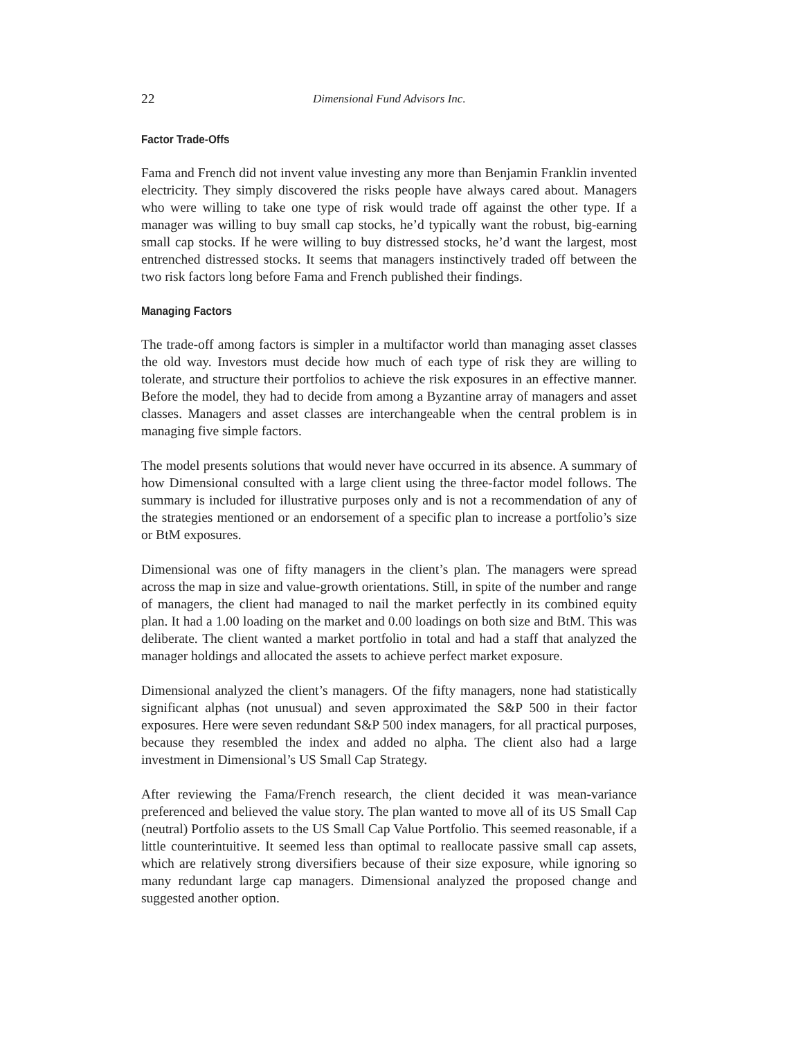22 Dimensional Fund Advisors Inc.
Factor Trade-Offs
Fama and French did not invent value investing any more than Benjamin Franklin invented electricity. They simply discovered the risks people have always cared about. Managers who were willing to take one type of risk would trade off against the other type. If a manager was willing to buy small cap stocks, he’d typically want the robust, big-earning small cap stocks. If he were willing to buy distressed stocks, he’d want the largest, most entrenched distressed stocks. It seems that managers instinctively traded off between the two risk factors long before Fama and French published their findings.
Managing Factors
The trade-off among factors is simpler in a multifactor world than managing asset classes the old way. Investors must decide how much of each type of risk they are willing to tolerate, and structure their portfolios to achieve the risk exposures in an effective manner. Before the model, they had to decide from among a Byzantine array of managers and asset classes. Managers and asset classes are interchangeable when the central problem is in managing five simple factors.
The model presents solutions that would never have occurred in its absence. A summary of how Dimensional consulted with a large client using the three-factor model follows. The summary is included for illustrative purposes only and is not a recommendation of any of the strategies mentioned or an endorsement of a specific plan to increase a portfolio’s size or BtM exposures.
Dimensional was one of fifty managers in the client’s plan. The managers were spread across the map in size and value-growth orientations. Still, in spite of the number and range of managers, the client had managed to nail the market perfectly in its combined equity plan. It had a 1.00 loading on the market and 0.00 loadings on both size and BtM. This was deliberate. The client wanted a market portfolio in total and had a staff that analyzed the manager holdings and allocated the assets to achieve perfect market exposure.
Dimensional analyzed the client’s managers. Of the fifty managers, none had statistically significant alphas (not unusual) and seven approximated the S&P 500 in their factor exposures. Here were seven redundant S&P 500 index managers, for all practical purposes, because they resembled the index and added no alpha. The client also had a large investment in Dimensional’s US Small Cap Strategy.
After reviewing the Fama/French research, the client decided it was mean-variance preferenced and believed the value story. The plan wanted to move all of its US Small Cap (neutral) Portfolio assets to the US Small Cap Value Portfolio. This seemed reasonable, if a little counterintuitive. It seemed less than optimal to reallocate passive small cap assets, which are relatively strong diversifiers because of their size exposure, while ignoring so many redundant large cap managers. Dimensional analyzed the proposed change and suggested another option.